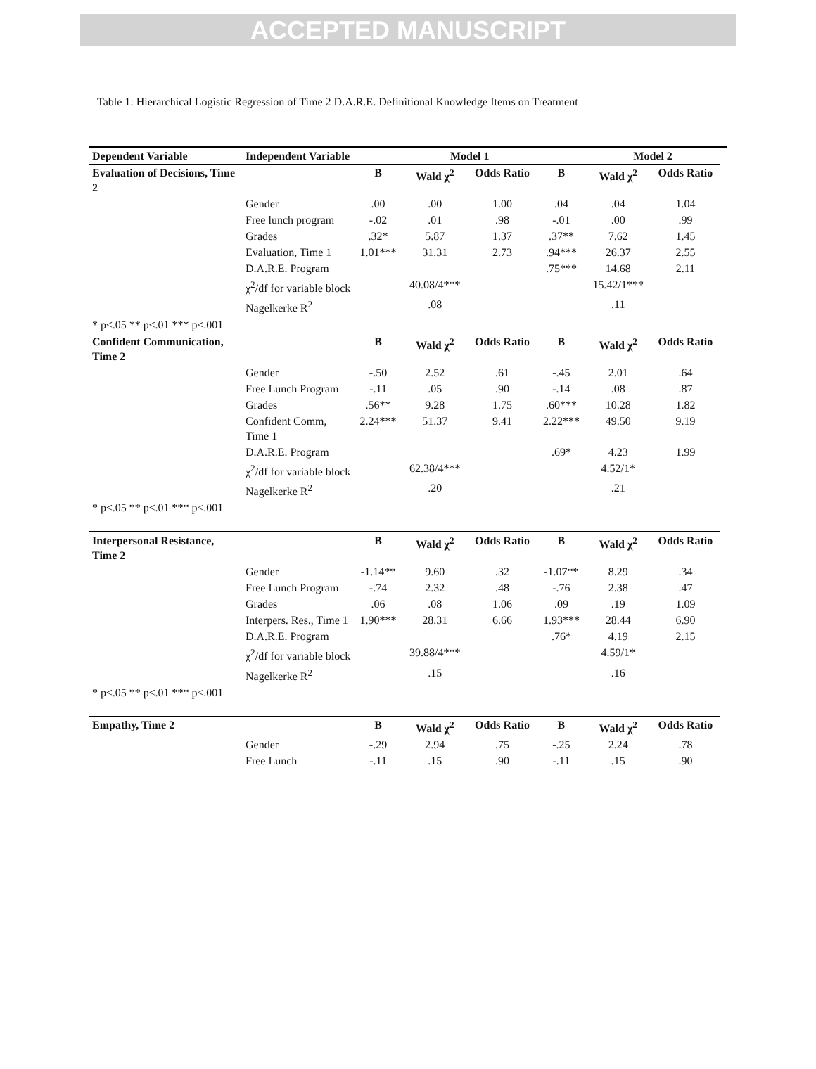ACCEPTED MANUSCRIPT
Table 1: Hierarchical Logistic Regression of Time 2 D.A.R.E. Definitional Knowledge Items on Treatment
| Dependent Variable | Independent Variable | | Model 1 | | | Model 2 | | |
| --- | --- | --- | --- | --- | --- | --- | --- | --- |
| Evaluation of Decisions, Time 2 | | B | Wald χ<sup>2</sup> | Odds Ratio | B | Wald χ<sup>2</sup> | Odds Ratio | |
| | Gender | .00 | .00 | 1.00 | .04 | .04 | 1.04 | |
| | Free lunch program | -.02 | .01 | .98 | -.01 | .00 | .99 | |
| | Grades | .32* | 5.87 | 1.37 | .37** | 7.62 | 1.45 | |
| | Evaluation, Time 1 | 1.01*** | 31.31 | 2.73 | .94*** | 26.37 | 2.55 | |
| | D.A.R.E. Program | | | | .75*** | 14.68 | 2.11 | |
| | χ<sup>2</sup>/df for variable block | | 40.08/4*** | | | 15.42/1*** | | |
| | Nagelkerke R<sup>2</sup> | | .08 | | | .11 | | |
| * p≤.05 ** p≤.01 *** p≤.001 | | | | | | | | |
| Confident Communication, Time 2 | | B | Wald χ<sup>2</sup> | Odds Ratio | B | Wald χ<sup>2</sup> | Odds Ratio | |
| | Gender | -.50 | 2.52 | .61 | -.45 | 2.01 | .64 | |
| | Free Lunch Program | -.11 | .05 | .90 | -.14 | .08 | .87 | |
| | Grades | .56** | 9.28 | 1.75 | .60*** | 10.28 | 1.82 | |
| | Confident Comm, Time 1 | 2.24*** | 51.37 | 9.41 | 2.22*** | 49.50 | 9.19 | |
| | D.A.R.E. Program | | | | .69* | 4.23 | 1.99 | |
| | χ<sup>2</sup>/df for variable block | | 62.38/4*** | | | 4.52/1* | | |
| | Nagelkerke R<sup>2</sup> | | .20 | | | .21 | | |
| * p≤.05 ** p≤.01 *** p≤.001 | | | | | | | | |
| Interpersonal Resistance, Time 2 | | B | Wald χ<sup>2</sup> | Odds Ratio | B | Wald χ<sup>2</sup> | Odds Ratio | |
| | Gender | -1.14** | 9.60 | .32 | -1.07** | 8.29 | .34 | |
| | Free Lunch Program | -.74 | 2.32 | .48 | -.76 | 2.38 | .47 | |
| | Grades | .06 | .08 | 1.06 | .09 | .19 | 1.09 | |
| | Interpers. Res., Time 1 | 1.90*** | 28.31 | 6.66 | 1.93*** | 28.44 | 6.90 | |
| | D.A.R.E. Program | | | | .76* | 4.19 | 2.15 | |
| | χ<sup>2</sup>/df for variable block | | 39.88/4*** | | | 4.59/1* | | |
| | Nagelkerke R<sup>2</sup> | | .15 | | | .16 | | |
| * p≤.05 ** p≤.01 *** p≤.001 | | | | | | | | |
| Empathy, Time 2 | | B | Wald χ<sup>2</sup> | Odds Ratio | B | Wald χ<sup>2</sup> | Odds Ratio | |
| | Gender | -.29 | 2.94 | .75 | -.25 | 2.24 | .78 | |
| | Free Lunch | -.11 | .15 | .90 | -.11 | .15 | .90 | |